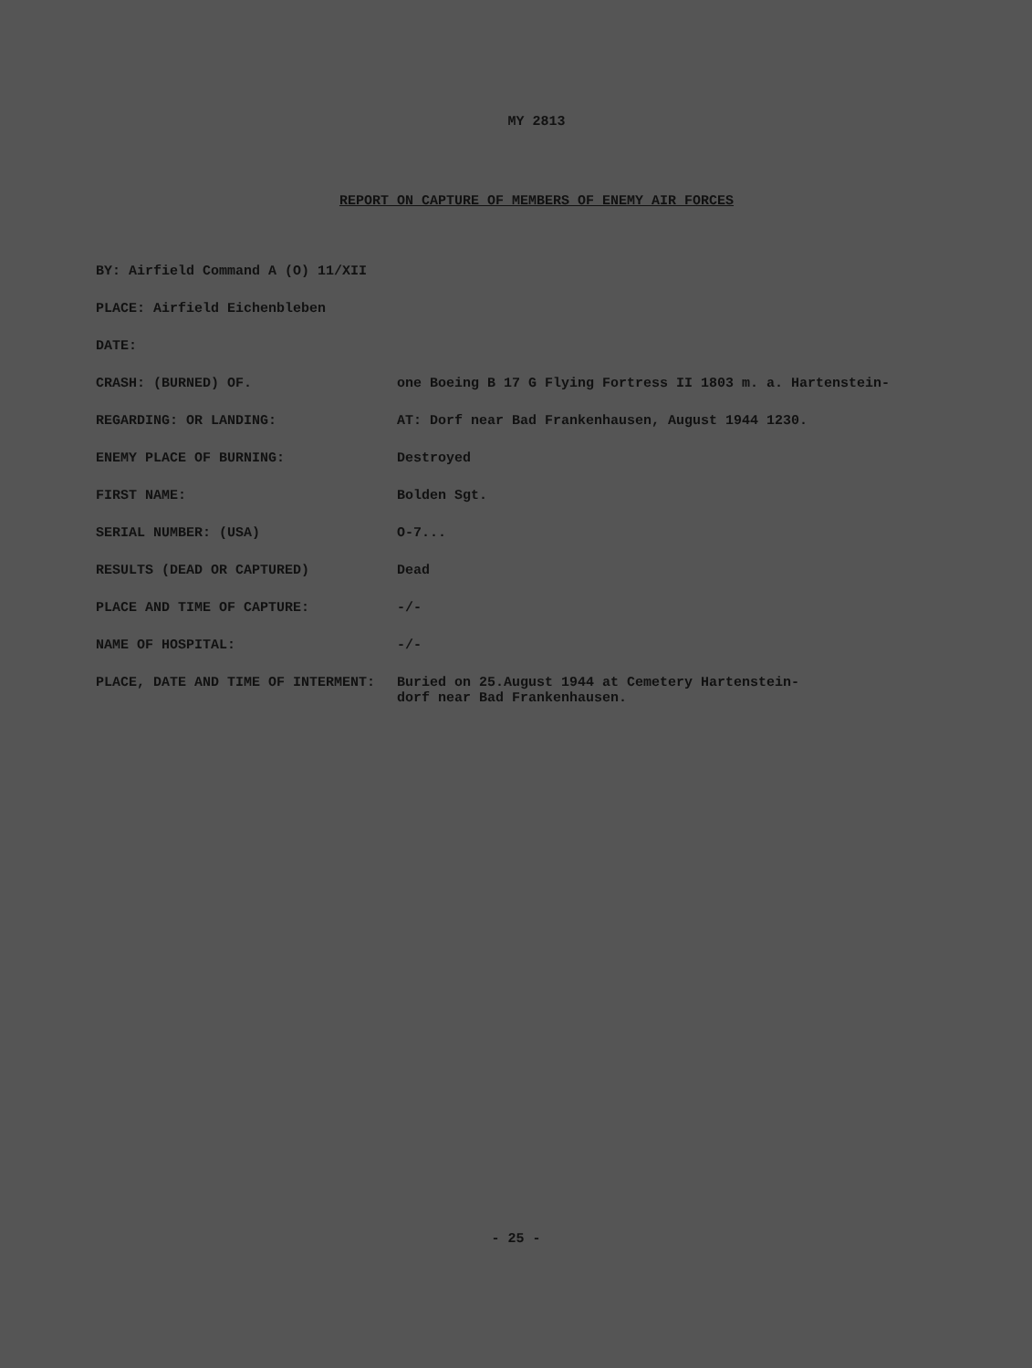MY 2813
REPORT ON CAPTURE OF MEMBERS OF ENEMY AIR FORCES
BY: Airfield Command A (O) 11/XII
PLACE: Airfield Eichenbleben
DATE:
CRASH: (BURNED) OF. one Boeing B 17 G Flying Fortress II 1803 m. a. Hartenstein-
REGARDING: OR LANDING: AT: Dorf near Bad Frankenhausen, August 1944 1230.
ENEMY PLACE OF BURNING: Destroyed
FIRST NAME: Bolden Sgt.
SERIAL NUMBER: (USA) O-7...
RESULTS (DEAD OR CAPTURED) Dead
PLACE AND TIME OF CAPTURE: -/-
NAME OF HOSPITAL: -/-
PLACE, DATE AND TIME OF INTERMENT: Buried on 25.August 1944 at Cemetery Hartenstein-
dorf near Bad Frankenhausen.
- 25 -